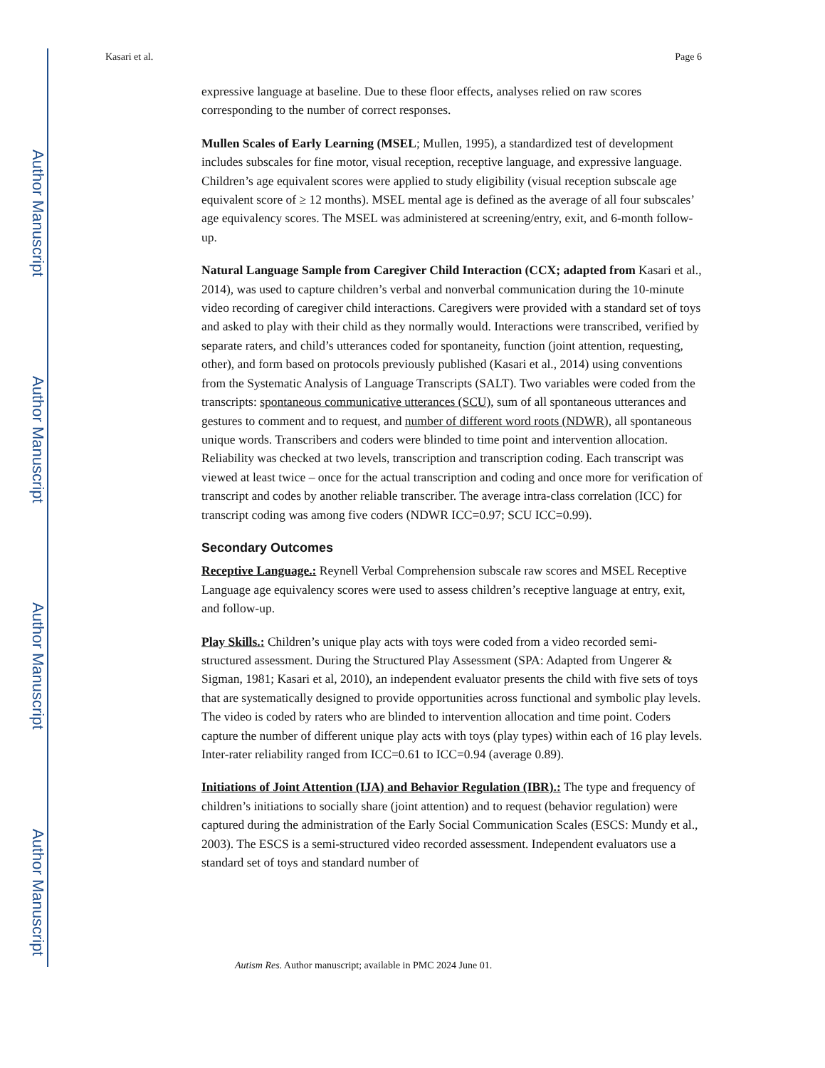Author Manuscript
Author Manuscript
Author Manuscript
Author Manuscript
Kasari et al. Page 6
expressive language at baseline. Due to these floor effects, analyses relied on raw scores corresponding to the number of correct responses.
Mullen Scales of Early Learning (MSEL; Mullen, 1995), a standardized test of development includes subscales for fine motor, visual reception, receptive language, and expressive language. Children’s age equivalent scores were applied to study eligibility (visual reception subscale age equivalent score of ≥ 12 months). MSEL mental age is defined as the average of all four subscales’ age equivalency scores. The MSEL was administered at screening/entry, exit, and 6-month follow-up.
Natural Language Sample from Caregiver Child Interaction (CCX; adapted from Kasari et al., 2014), was used to capture children’s verbal and nonverbal communication during the 10-minute video recording of caregiver child interactions. Caregivers were provided with a standard set of toys and asked to play with their child as they normally would. Interactions were transcribed, verified by separate raters, and child’s utterances coded for spontaneity, function (joint attention, requesting, other), and form based on protocols previously published (Kasari et al., 2014) using conventions from the Systematic Analysis of Language Transcripts (SALT). Two variables were coded from the transcripts: spontaneous communicative utterances (SCU), sum of all spontaneous utterances and gestures to comment and to request, and number of different word roots (NDWR), all spontaneous unique words. Transcribers and coders were blinded to time point and intervention allocation. Reliability was checked at two levels, transcription and transcription coding. Each transcript was viewed at least twice – once for the actual transcription and coding and once more for verification of transcript and codes by another reliable transcriber. The average intra-class correlation (ICC) for transcript coding was among five coders (NDWR ICC=0.97; SCU ICC=0.99).
Secondary Outcomes
Receptive Language.: Reynell Verbal Comprehension subscale raw scores and MSEL Receptive Language age equivalency scores were used to assess children’s receptive language at entry, exit, and follow-up.
Play Skills.: Children’s unique play acts with toys were coded from a video recorded semi-structured assessment. During the Structured Play Assessment (SPA: Adapted from Ungerer & Sigman, 1981; Kasari et al, 2010), an independent evaluator presents the child with five sets of toys that are systematically designed to provide opportunities across functional and symbolic play levels. The video is coded by raters who are blinded to intervention allocation and time point. Coders capture the number of different unique play acts with toys (play types) within each of 16 play levels. Inter-rater reliability ranged from ICC=0.61 to ICC=0.94 (average 0.89).
Initiations of Joint Attention (IJA) and Behavior Regulation (IBR).: The type and frequency of children’s initiations to socially share (joint attention) and to request (behavior regulation) were captured during the administration of the Early Social Communication Scales (ESCS: Mundy et al., 2003). The ESCS is a semi-structured video recorded assessment. Independent evaluators use a standard set of toys and standard number of
Autism Res. Author manuscript; available in PMC 2024 June 01.